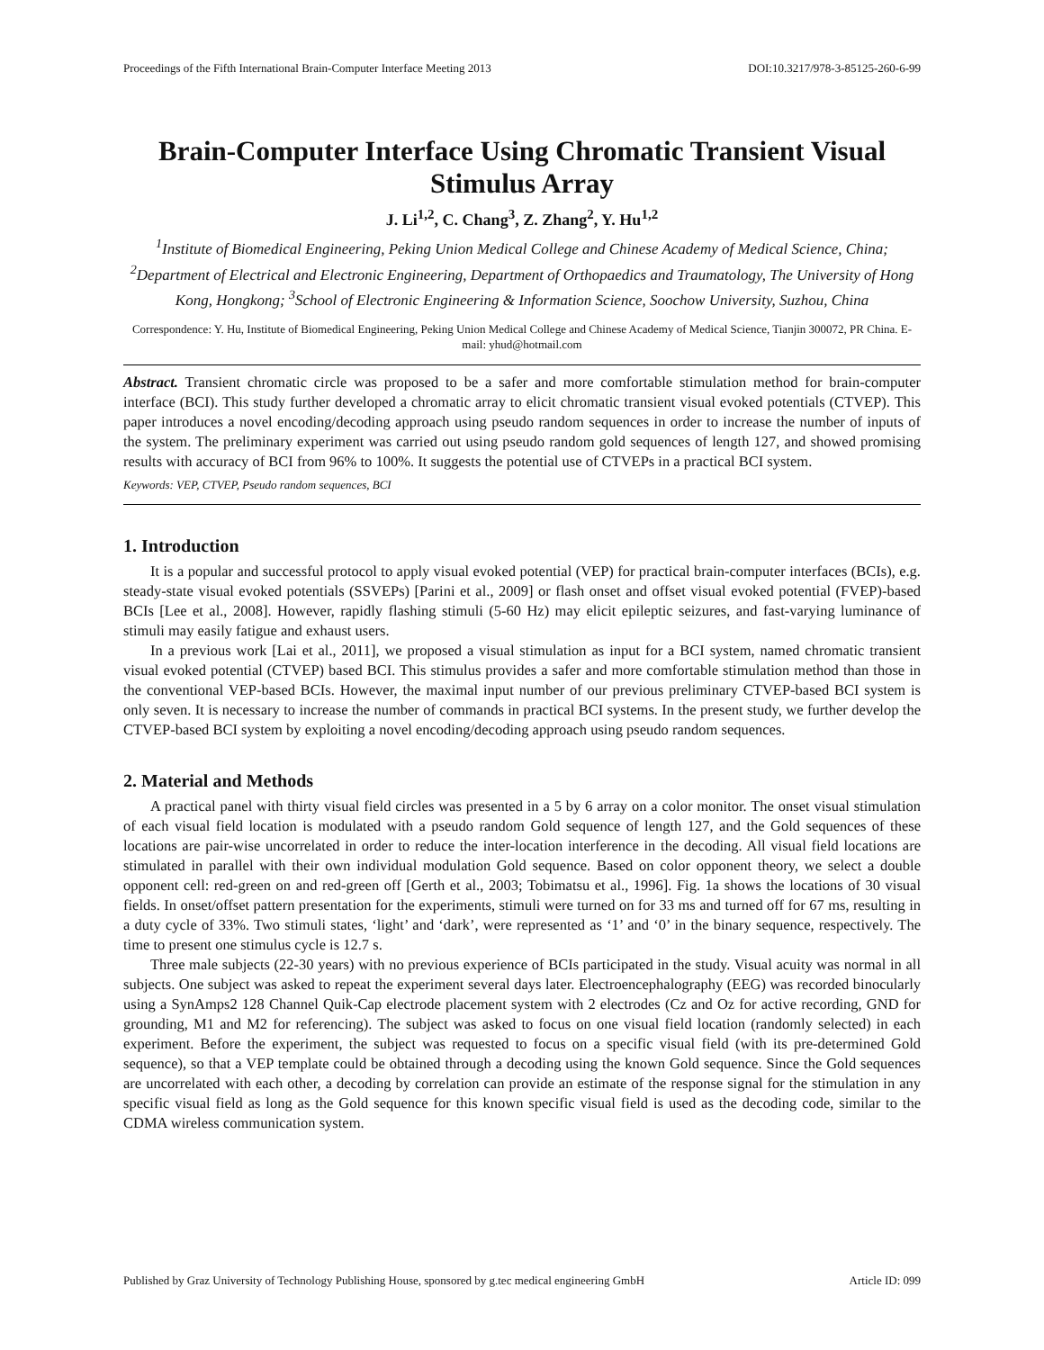Proceedings of the Fifth International Brain-Computer Interface Meeting 2013 DOI:10.3217/978-3-85125-260-6-99
Brain-Computer Interface Using Chromatic Transient Visual Stimulus Array
J. Li<sup>1,2</sup>, C. Chang<sup>3</sup>, Z. Zhang<sup>2</sup>, Y. Hu<sup>1,2</sup>
<sup>1</sup> Institute of Biomedical Engineering, Peking Union Medical College and Chinese Academy of Medical Science, China; <sup>2</sup>Department of Electrical and Electronic Engineering, Department of Orthopaedics and Traumatology, The University of Hong Kong, Hongkong; <sup>3</sup>School of Electronic Engineering & Information Science, Soochow University, Suzhou, China
Correspondence: Y. Hu, Institute of Biomedical Engineering, Peking Union Medical College and Chinese Academy of Medical Science, Tianjin 300072, PR China. E-mail: yhud@hotmail.com
Abstract. Transient chromatic circle was proposed to be a safer and more comfortable stimulation method for brain-computer interface (BCI). This study further developed a chromatic array to elicit chromatic transient visual evoked potentials (CTVEP). This paper introduces a novel encoding/decoding approach using pseudo random sequences in order to increase the number of inputs of the system. The preliminary experiment was carried out using pseudo random gold sequences of length 127, and showed promising results with accuracy of BCI from 96% to 100%. It suggests the potential use of CTVEPs in a practical BCI system.
Keywords: VEP, CTVEP, Pseudo random sequences, BCI
1. Introduction
It is a popular and successful protocol to apply visual evoked potential (VEP) for practical brain-computer interfaces (BCIs), e.g. steady-state visual evoked potentials (SSVEPs) [Parini et al., 2009] or flash onset and offset visual evoked potential (FVEP)-based BCIs [Lee et al., 2008]. However, rapidly flashing stimuli (5-60 Hz) may elicit epileptic seizures, and fast-varying luminance of stimuli may easily fatigue and exhaust users.
In a previous work [Lai et al., 2011], we proposed a visual stimulation as input for a BCI system, named chromatic transient visual evoked potential (CTVEP) based BCI. This stimulus provides a safer and more comfortable stimulation method than those in the conventional VEP-based BCIs. However, the maximal input number of our previous preliminary CTVEP-based BCI system is only seven. It is necessary to increase the number of commands in practical BCI systems. In the present study, we further develop the CTVEP-based BCI system by exploiting a novel encoding/decoding approach using pseudo random sequences.
2. Material and Methods
A practical panel with thirty visual field circles was presented in a 5 by 6 array on a color monitor. The onset visual stimulation of each visual field location is modulated with a pseudo random Gold sequence of length 127, and the Gold sequences of these locations are pair-wise uncorrelated in order to reduce the inter-location interference in the decoding. All visual field locations are stimulated in parallel with their own individual modulation Gold sequence. Based on color opponent theory, we select a double opponent cell: red-green on and red-green off [Gerth et al., 2003; Tobimatsu et al., 1996]. Fig. 1a shows the locations of 30 visual fields. In onset/offset pattern presentation for the experiments, stimuli were turned on for 33 ms and turned off for 67 ms, resulting in a duty cycle of 33%. Two stimuli states, ‘light’ and ‘dark’, were represented as ‘1’ and ‘0’ in the binary sequence, respectively. The time to present one stimulus cycle is 12.7 s.
Three male subjects (22-30 years) with no previous experience of BCIs participated in the study. Visual acuity was normal in all subjects. One subject was asked to repeat the experiment several days later. Electroencephalography (EEG) was recorded binocularly using a SynAmps2 128 Channel Quik-Cap electrode placement system with 2 electrodes (Cz and Oz for active recording, GND for grounding, M1 and M2 for referencing). The subject was asked to focus on one visual field location (randomly selected) in each experiment. Before the experiment, the subject was requested to focus on a specific visual field (with its pre-determined Gold sequence), so that a VEP template could be obtained through a decoding using the known Gold sequence. Since the Gold sequences are uncorrelated with each other, a decoding by correlation can provide an estimate of the response signal for the stimulation in any specific visual field as long as the Gold sequence for this known specific visual field is used as the decoding code, similar to the CDMA wireless communication system.
Published by Graz University of Technology Publishing House, sponsored by g.tec medical engineering GmbH Article ID: 099